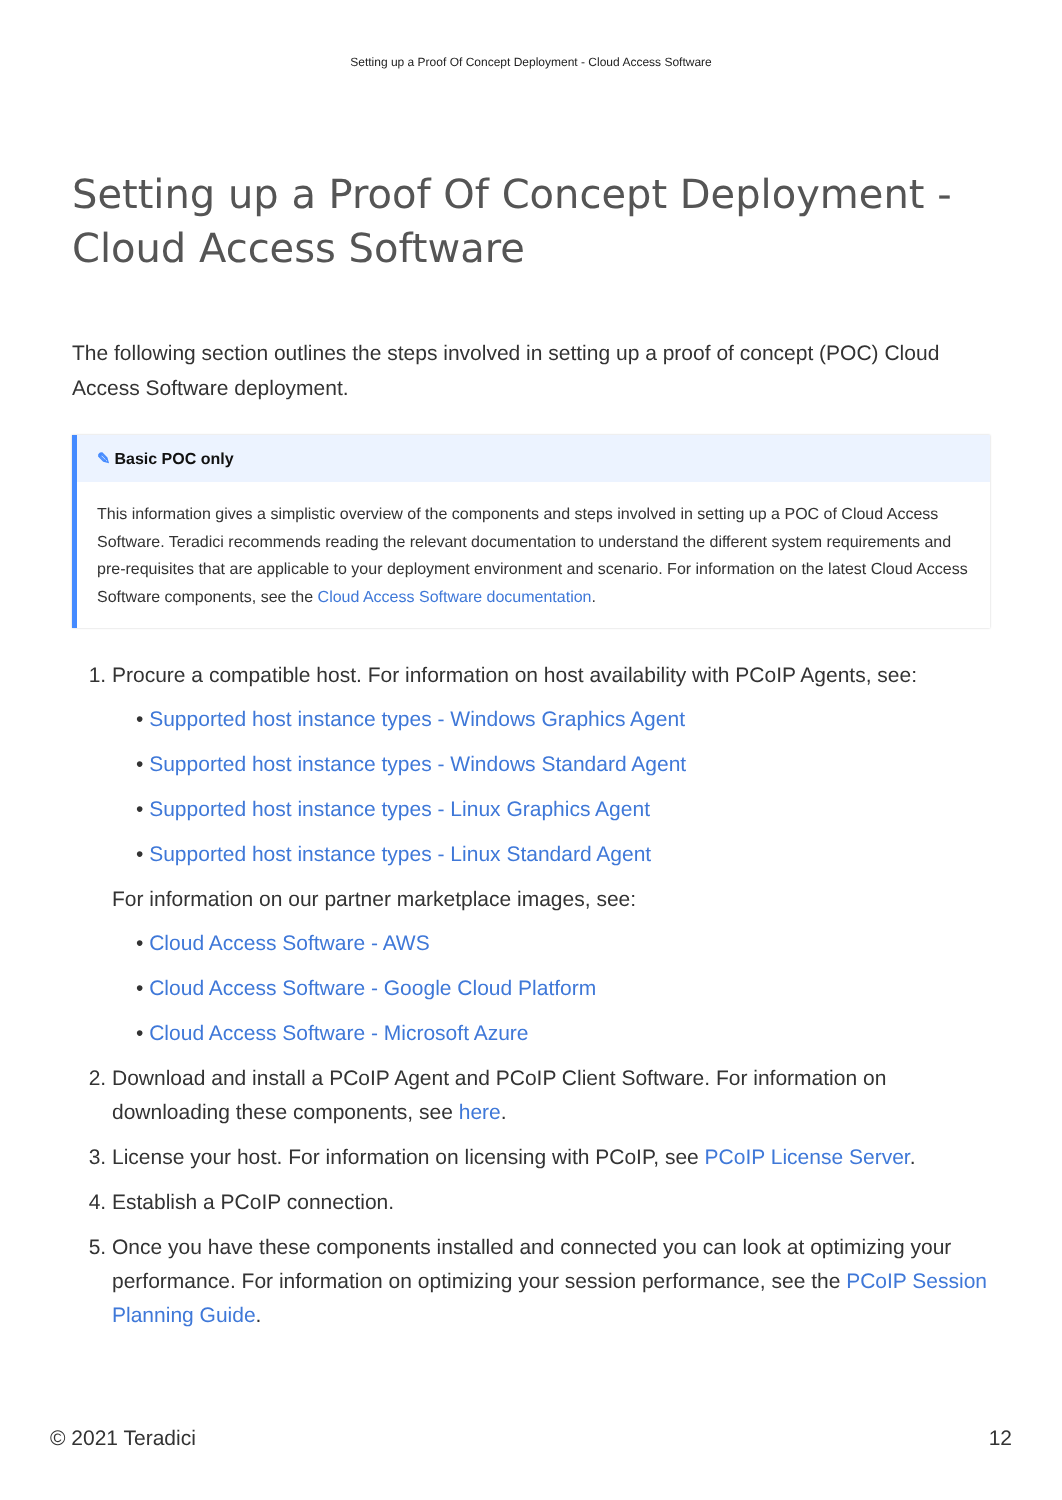Setting up a Proof Of Concept Deployment - Cloud Access Software
Setting up a Proof Of Concept Deployment - Cloud Access Software
The following section outlines the steps involved in setting up a proof of concept (POC) Cloud Access Software deployment.
✎ Basic POC only
This information gives a simplistic overview of the components and steps involved in setting up a POC of Cloud Access Software. Teradici recommends reading the relevant documentation to understand the different system requirements and pre-requisites that are applicable to your deployment environment and scenario. For information on the latest Cloud Access Software components, see the Cloud Access Software documentation.
1. Procure a compatible host. For information on host availability with PCoIP Agents, see:
• Supported host instance types - Windows Graphics Agent
• Supported host instance types - Windows Standard Agent
• Supported host instance types - Linux Graphics Agent
• Supported host instance types - Linux Standard Agent
For information on our partner marketplace images, see:
• Cloud Access Software - AWS
• Cloud Access Software - Google Cloud Platform
• Cloud Access Software - Microsoft Azure
2. Download and install a PCoIP Agent and PCoIP Client Software. For information on downloading these components, see here.
3. License your host. For information on licensing with PCoIP, see PCoIP License Server.
4. Establish a PCoIP connection.
5. Once you have these components installed and connected you can look at optimizing your performance. For information on optimizing your session performance, see the PCoIP Session Planning Guide.
© 2021 Teradici 12